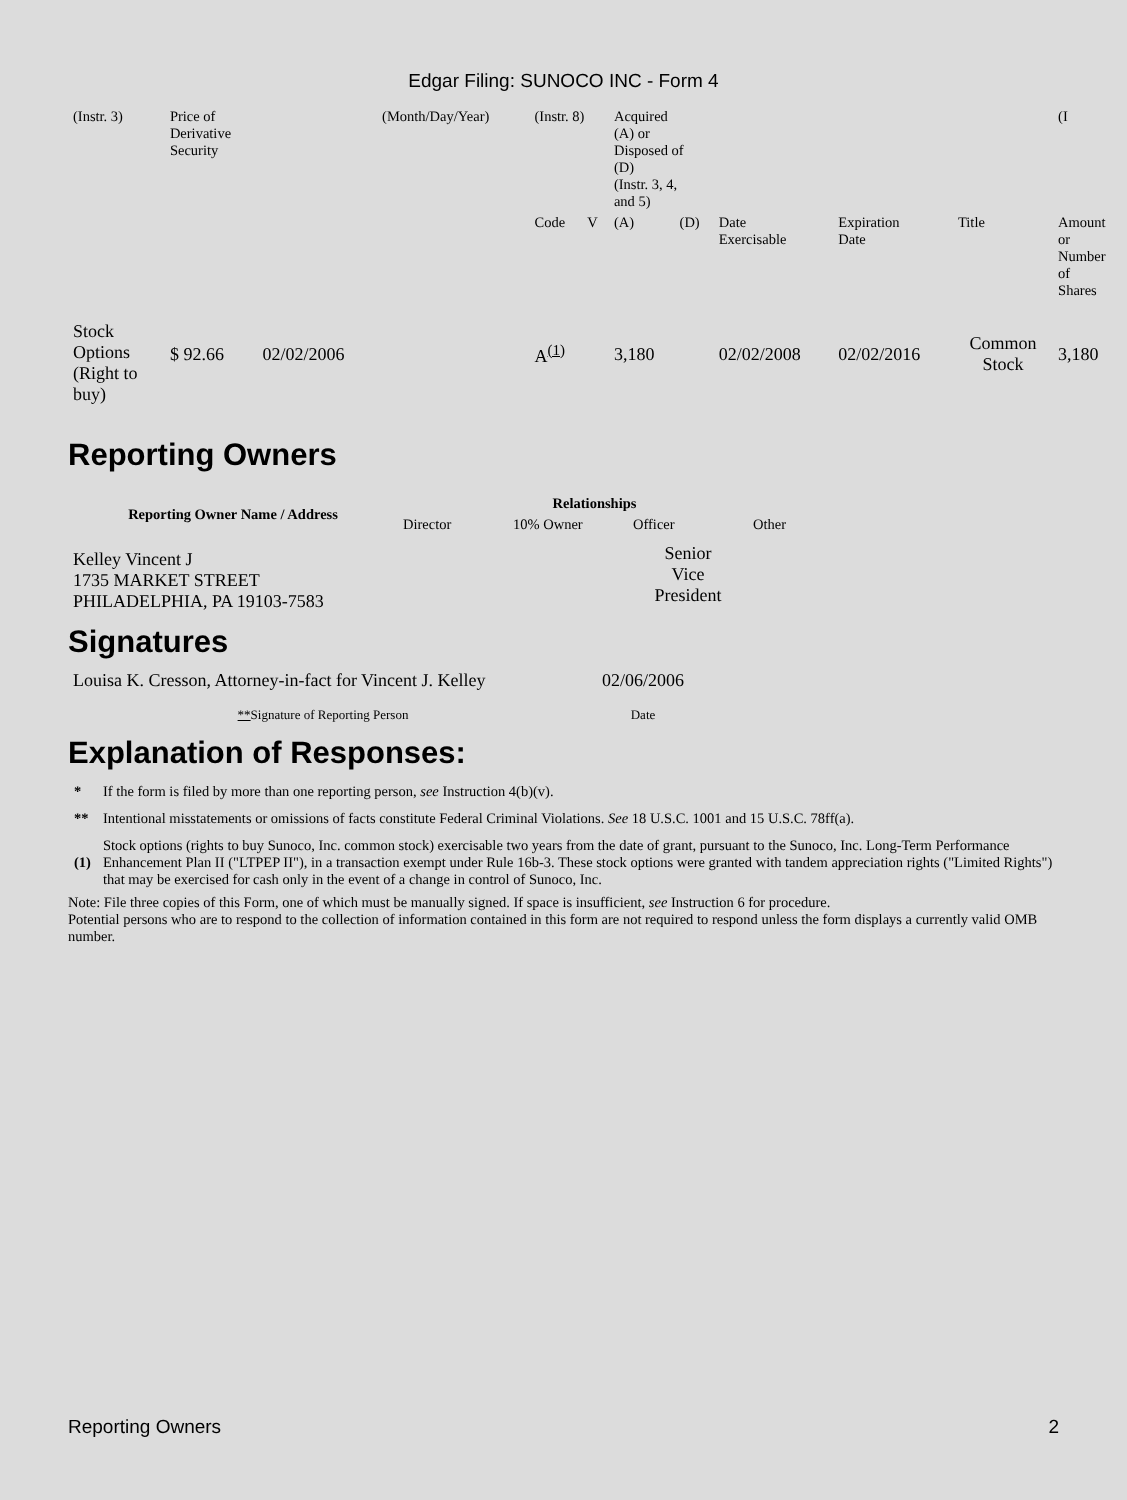Edgar Filing: SUNOCO INC - Form 4
| (Instr. 3) | Price of Derivative Security | | (Month/Day/Year) | (Instr. 8) | | Acquired (A) or Disposed of (D) (Instr. 3, 4, and 5) | | | | | (I |
| | | | | Code | V | (A) | (D) | Date Exercisable | Expiration Date | Title | Amount or Number of Shares |
| Stock Options (Right to buy) | $ 92.66 | 02/02/2006 | | A<sup>(1)</sup> | | 3,180 | | 02/02/2008 | 02/02/2016 | Common Stock | 3,180 |
Reporting Owners
| Reporting Owner Name / Address | Relationships | | | |
| --- | --- | --- | --- | --- |
| | Director | 10% Owner | Officer | Other |
| Kelley Vincent J 1735 MARKET STREET PHILADELPHIA, PA 19103-7583 | | | Senior Vice President | |
Signatures
| Louisa K. Cresson, Attorney-in-fact for Vincent J. Kelley | 02/06/2006 |
| ** Signature of Reporting Person | Date |
Explanation of Responses:
| * | If the form is filed by more than one reporting person, see Instruction 4(b)(v). |
| ** | Intentional misstatements or omissions of facts constitute Federal Criminal Violations. See 18 U.S.C. 1001 and 15 U.S.C. 78ff(a). |
| (1) | Stock options (rights to buy Sunoco, Inc. common stock) exercisable two years from the date of grant, pursuant to the Sunoco, Inc. Long-Term Performance Enhancement Plan II ("LTPEP II"), in a transaction exempt under Rule 16b-3. These stock options were granted with tandem appreciation rights ("Limited Rights") that may be exercised for cash only in the event of a change in control of Sunoco, Inc. |
Note: File three copies of this Form, one of which must be manually signed. If space is insufficient, see Instruction 6 for procedure.
Potential persons who are to respond to the collection of information contained in this form are not required to respond unless the form displays a currently valid OMB number.
Reporting Owners 2